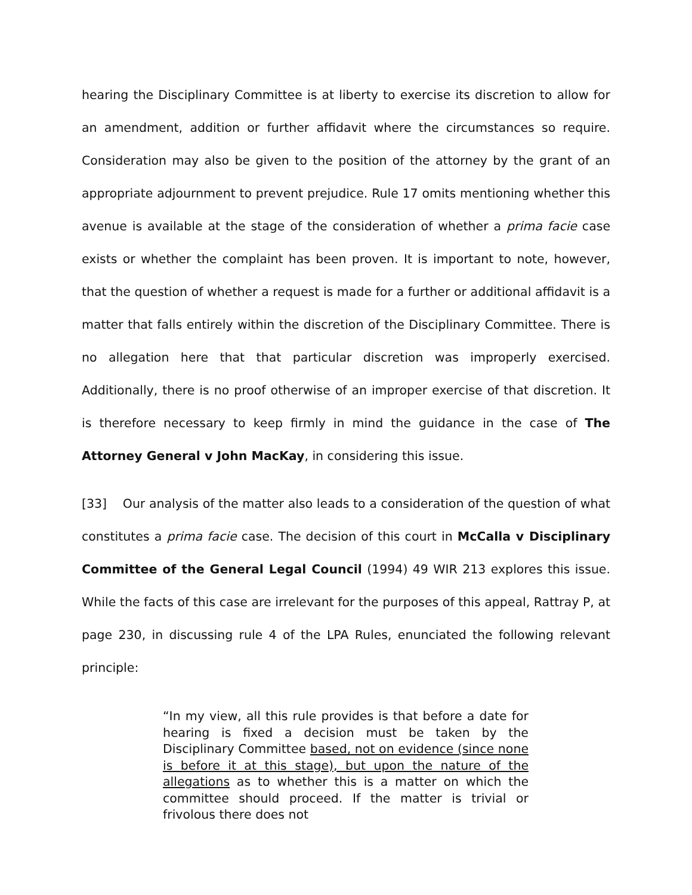hearing the Disciplinary Committee is at liberty to exercise its discretion to allow for an amendment, addition or further affidavit where the circumstances so require. Consideration may also be given to the position of the attorney by the grant of an appropriate adjournment to prevent prejudice. Rule 17 omits mentioning whether this avenue is available at the stage of the consideration of whether a prima facie case exists or whether the complaint has been proven. It is important to note, however, that the question of whether a request is made for a further or additional affidavit is a matter that falls entirely within the discretion of the Disciplinary Committee. There is no allegation here that that particular discretion was improperly exercised. Additionally, there is no proof otherwise of an improper exercise of that discretion. It is therefore necessary to keep firmly in mind the guidance in the case of The Attorney General v John MacKay, in considering this issue.
[33] Our analysis of the matter also leads to a consideration of the question of what constitutes a prima facie case. The decision of this court in McCalla v Disciplinary Committee of the General Legal Council (1994) 49 WIR 213 explores this issue. While the facts of this case are irrelevant for the purposes of this appeal, Rattray P, at page 230, in discussing rule 4 of the LPA Rules, enunciated the following relevant principle:
“In my view, all this rule provides is that before a date for hearing is fixed a decision must be taken by the Disciplinary Committee based, not on evidence (since none is before it at this stage), but upon the nature of the allegations as to whether this is a matter on which the committee should proceed. If the matter is trivial or frivolous there does not